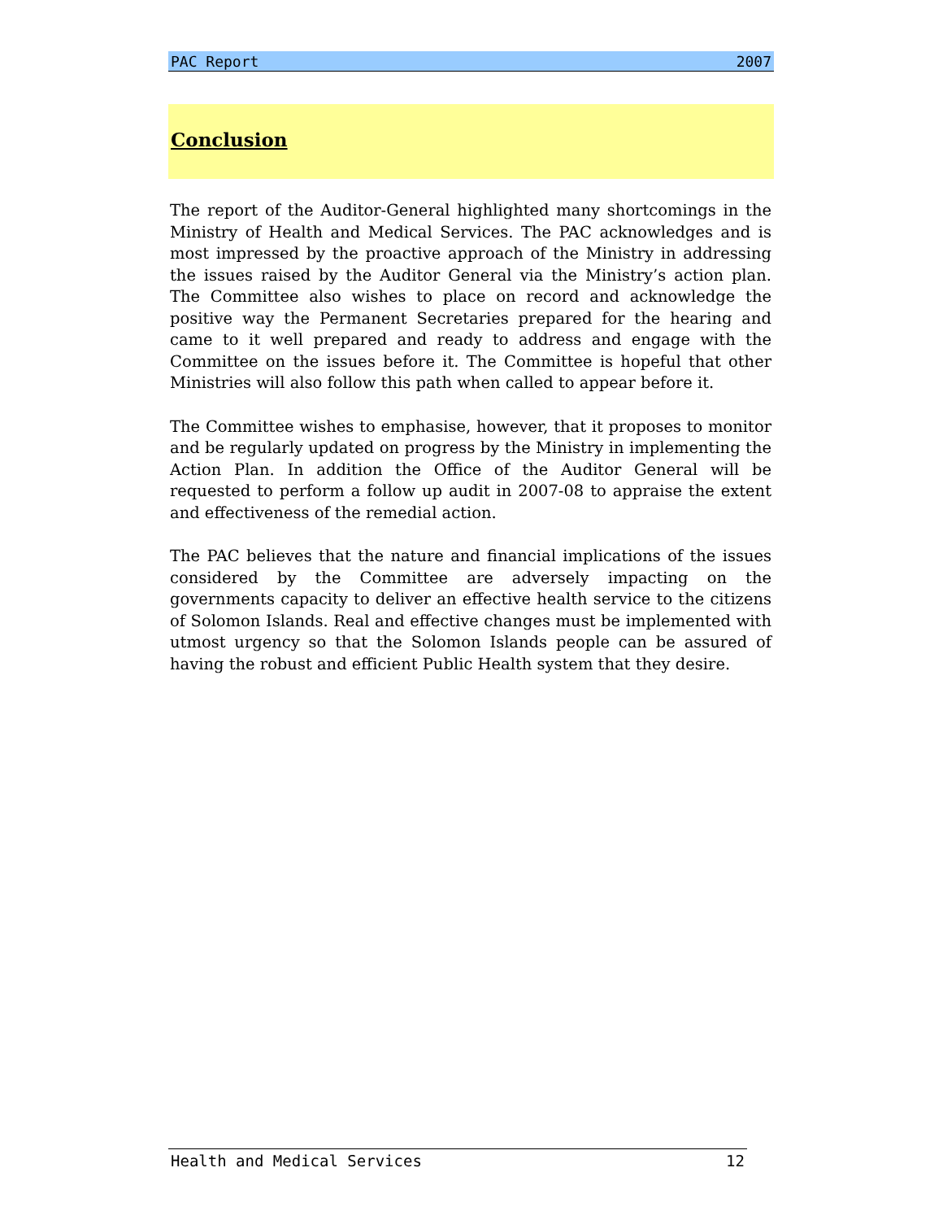PAC Report 2007
Conclusion
The report of the Auditor-General highlighted many shortcomings in the Ministry of Health and Medical Services. The PAC acknowledges and is most impressed by the proactive approach of the Ministry in addressing the issues raised by the Auditor General via the Ministry’s action plan. The Committee also wishes to place on record and acknowledge the positive way the Permanent Secretaries prepared for the hearing and came to it well prepared and ready to address and engage with the Committee on the issues before it. The Committee is hopeful that other Ministries will also follow this path when called to appear before it.
The Committee wishes to emphasise, however, that it proposes to monitor and be regularly updated on progress by the Ministry in implementing the Action Plan. In addition the Office of the Auditor General will be requested to perform a follow up audit in 2007-08 to appraise the extent and effectiveness of the remedial action.
The PAC believes that the nature and financial implications of the issues considered by the Committee are adversely impacting on the governments capacity to deliver an effective health service to the citizens of Solomon Islands. Real and effective changes must be implemented with utmost urgency so that the Solomon Islands people can be assured of having the robust and efficient Public Health system that they desire.
Health and Medical Services 12